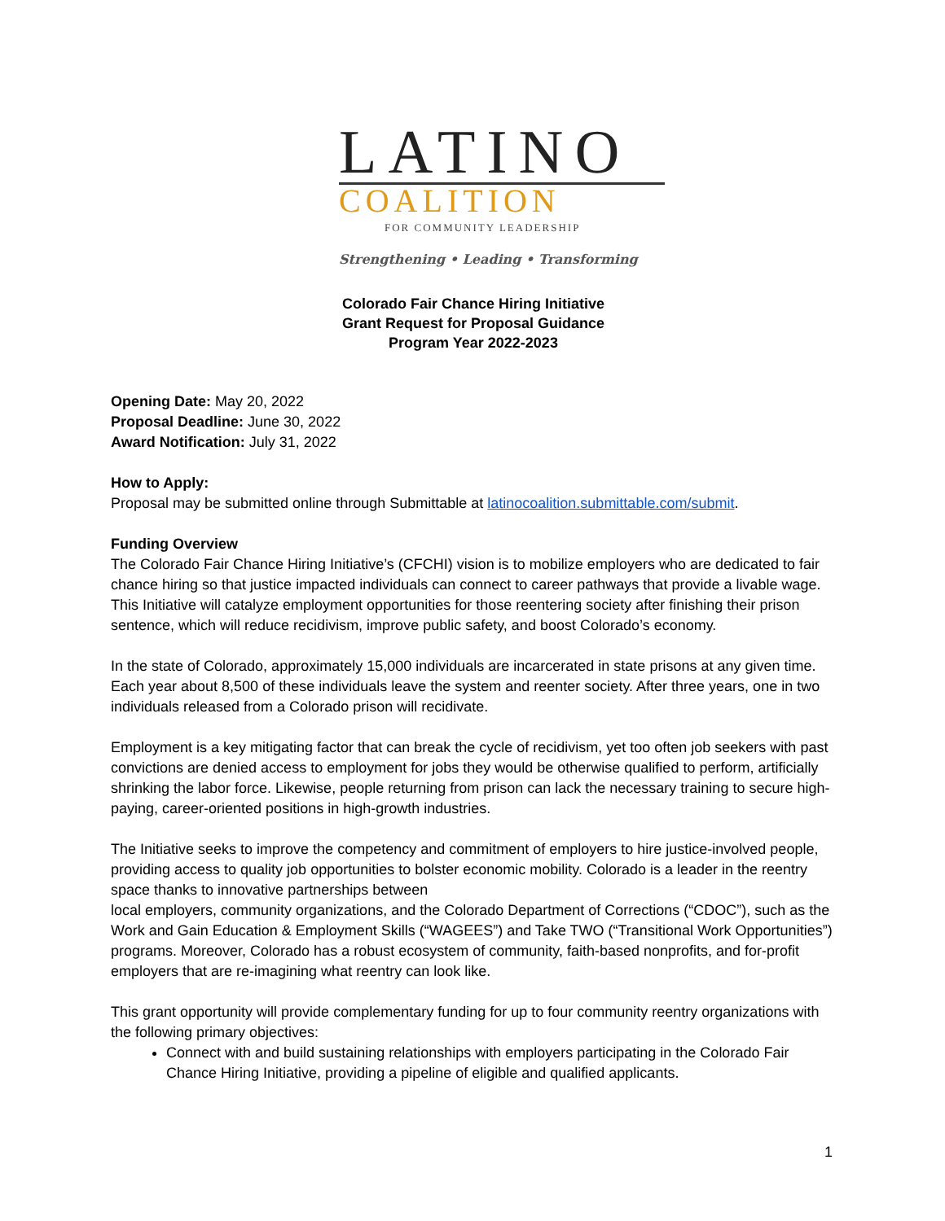LATINO
COALITION
FOR COMMUNITY LEADERSHIP
Strengthening • Leading • Transforming
Colorado Fair Chance Hiring Initiative
Grant Request for Proposal Guidance
Program Year 2022-2023
Opening Date: May 20, 2022
Proposal Deadline: June 30, 2022
Award Notification: July 31, 2022
How to Apply:
Proposal may be submitted online through Submittable at latinocoalition.submittable.com/submit.
Funding Overview
The Colorado Fair Chance Hiring Initiative’s (CFCHI) vision is to mobilize employers who are dedicated to fair chance hiring so that justice impacted individuals can connect to career pathways that provide a livable wage. This Initiative will catalyze employment opportunities for those reentering society after finishing their prison sentence, which will reduce recidivism, improve public safety, and boost Colorado’s economy.
In the state of Colorado, approximately 15,000 individuals are incarcerated in state prisons at any given time. Each year about 8,500 of these individuals leave the system and reenter society. After three years, one in two individuals released from a Colorado prison will recidivate.
Employment is a key mitigating factor that can break the cycle of recidivism, yet too often job seekers with past convictions are denied access to employment for jobs they would be otherwise qualified to perform, artificially shrinking the labor force. Likewise, people returning from prison can lack the necessary training to secure high-paying, career-oriented positions in high-growth industries.
The Initiative seeks to improve the competency and commitment of employers to hire justice-involved people, providing access to quality job opportunities to bolster economic mobility. Colorado is a leader in the reentry space thanks to innovative partnerships between
local employers, community organizations, and the Colorado Department of Corrections (“CDOC”), such as the Work and Gain Education & Employment Skills (“WAGEES”) and Take TWO (“Transitional Work Opportunities”) programs. Moreover, Colorado has a robust ecosystem of community, faith-based nonprofits, and for-profit employers that are re-imagining what reentry can look like.
This grant opportunity will provide complementary funding for up to four community reentry organizations with the following primary objectives:
Connect with and build sustaining relationships with employers participating in the Colorado Fair Chance Hiring Initiative, providing a pipeline of eligible and qualified applicants.
1